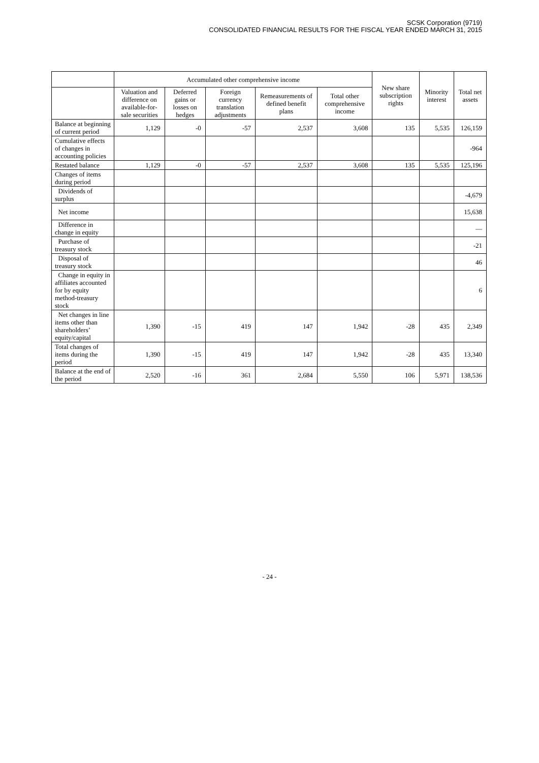SCSK Corporation (9719)
CONSOLIDATED FINANCIAL RESULTS FOR THE FISCAL YEAR ENDED MARCH 31, 2015
| | Accumulated other comprehensive income | | | | | New share subscription rights | Minority interest | Total net assets |
| --- | --- | --- | --- | --- | --- | --- | --- | --- |
| | Valuation and difference on available-for-sale securities | Deferred gains or losses on hedges | Foreign currency translation adjustments | Remeasurements of defined benefit plans | Total other comprehensive income | | | |
| Balance at beginning of current period | 1,129 | -0 | -57 | 2,537 | 3,608 | 135 | 5,535 | 126,159 |
| Cumulative effects of changes in accounting policies | | | | | | | | -964 |
| Restated balance | 1,129 | -0 | -57 | 2,537 | 3,608 | 135 | 5,535 | 125,196 |
| Changes of items during period | | | | | | | | |
| Dividends of surplus | | | | | | | | -4,679 |
| Net income | | | | | | | | 15,638 |
| Difference in change in equity | | | | | | | | — |
| Purchase of treasury stock | | | | | | | | -21 |
| Disposal of treasury stock | | | | | | | | 46 |
| Change in equity in affiliates accounted for by equity method-treasury stock | | | | | | | | 6 |
| Net changes in line items other than shareholders’ equity/capital | 1,390 | -15 | 419 | 147 | 1,942 | -28 | 435 | 2,349 |
| Total changes of items during the period | 1,390 | -15 | 419 | 147 | 1,942 | -28 | 435 | 13,340 |
| Balance at the end of the period | 2,520 | -16 | 361 | 2,684 | 5,550 | 106 | 5,971 | 138,536 |
- 24 -